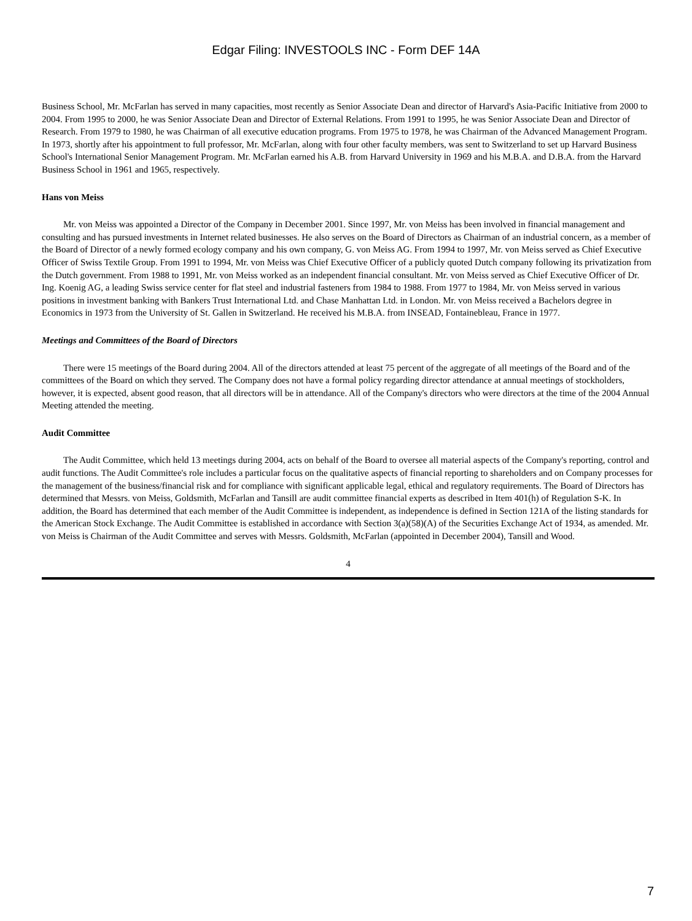Edgar Filing: INVESTOOLS INC - Form DEF 14A
Business School, Mr. McFarlan has served in many capacities, most recently as Senior Associate Dean and director of Harvard's Asia-Pacific Initiative from 2000 to 2004. From 1995 to 2000, he was Senior Associate Dean and Director of External Relations. From 1991 to 1995, he was Senior Associate Dean and Director of Research. From 1979 to 1980, he was Chairman of all executive education programs. From 1975 to 1978, he was Chairman of the Advanced Management Program. In 1973, shortly after his appointment to full professor, Mr. McFarlan, along with four other faculty members, was sent to Switzerland to set up Harvard Business School's International Senior Management Program. Mr. McFarlan earned his A.B. from Harvard University in 1969 and his M.B.A. and D.B.A. from the Harvard Business School in 1961 and 1965, respectively.
Hans von Meiss
Mr. von Meiss was appointed a Director of the Company in December 2001. Since 1997, Mr. von Meiss has been involved in financial management and consulting and has pursued investments in Internet related businesses. He also serves on the Board of Directors as Chairman of an industrial concern, as a member of the Board of Director of a newly formed ecology company and his own company, G. von Meiss AG. From 1994 to 1997, Mr. von Meiss served as Chief Executive Officer of Swiss Textile Group. From 1991 to 1994, Mr. von Meiss was Chief Executive Officer of a publicly quoted Dutch company following its privatization from the Dutch government. From 1988 to 1991, Mr. von Meiss worked as an independent financial consultant. Mr. von Meiss served as Chief Executive Officer of Dr. Ing. Koenig AG, a leading Swiss service center for flat steel and industrial fasteners from 1984 to 1988. From 1977 to 1984, Mr. von Meiss served in various positions in investment banking with Bankers Trust International Ltd. and Chase Manhattan Ltd. in London. Mr. von Meiss received a Bachelors degree in Economics in 1973 from the University of St. Gallen in Switzerland. He received his M.B.A. from INSEAD, Fontainebleau, France in 1977.
Meetings and Committees of the Board of Directors
There were 15 meetings of the Board during 2004. All of the directors attended at least 75 percent of the aggregate of all meetings of the Board and of the committees of the Board on which they served. The Company does not have a formal policy regarding director attendance at annual meetings of stockholders, however, it is expected, absent good reason, that all directors will be in attendance. All of the Company's directors who were directors at the time of the 2004 Annual Meeting attended the meeting.
Audit Committee
The Audit Committee, which held 13 meetings during 2004, acts on behalf of the Board to oversee all material aspects of the Company's reporting, control and audit functions. The Audit Committee's role includes a particular focus on the qualitative aspects of financial reporting to shareholders and on Company processes for the management of the business/financial risk and for compliance with significant applicable legal, ethical and regulatory requirements. The Board of Directors has determined that Messrs. von Meiss, Goldsmith, McFarlan and Tansill are audit committee financial experts as described in Item 401(h) of Regulation S-K. In addition, the Board has determined that each member of the Audit Committee is independent, as independence is defined in Section 121A of the listing standards for the American Stock Exchange. The Audit Committee is established in accordance with Section 3(a)(58)(A) of the Securities Exchange Act of 1934, as amended. Mr. von Meiss is Chairman of the Audit Committee and serves with Messrs. Goldsmith, McFarlan (appointed in December 2004), Tansill and Wood.
4
7